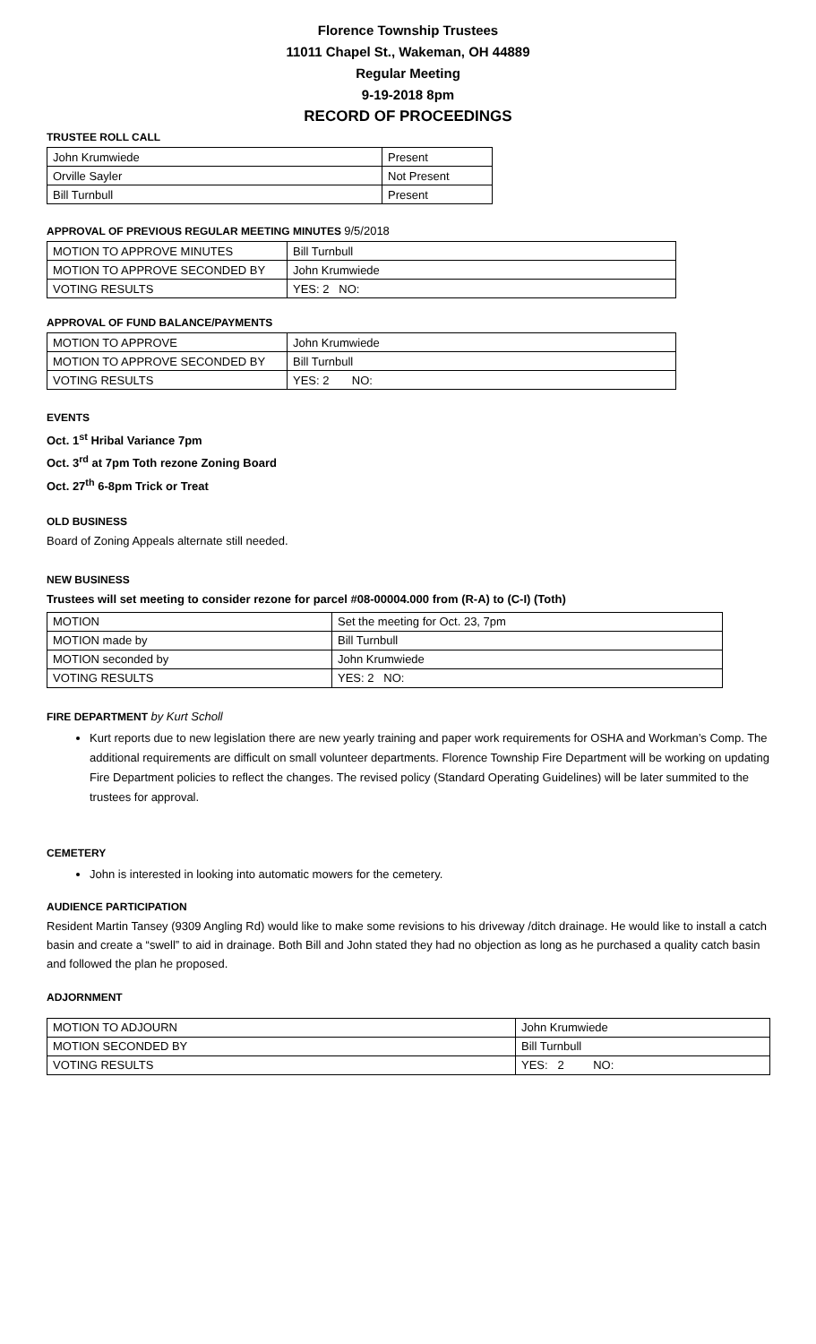Florence Township Trustees
11011 Chapel St., Wakeman, OH 44889
Regular Meeting
9-19-2018 8pm
RECORD OF PROCEEDINGS
TRUSTEE ROLL CALL
| John Krumwiede | Present |
| Orville Sayler | Not Present |
| Bill Turnbull | Present |
APPROVAL OF PREVIOUS REGULAR MEETING MINUTES 9/5/2018
| MOTION TO APPROVE MINUTES | Bill Turnbull |
| MOTION TO APPROVE SECONDED BY | John Krumwiede |
| VOTING RESULTS | YES: 2 NO: |
APPROVAL OF FUND BALANCE/PAYMENTS
| MOTION TO APPROVE | John Krumwiede |
| MOTION TO APPROVE SECONDED BY | Bill Turnbull |
| VOTING RESULTS | YES: 2 NO: |
EVENTS
Oct. 1<sup>st</sup> Hribal Variance 7pm
Oct. 3<sup>rd</sup> at 7pm Toth rezone Zoning Board
Oct. 27<sup>th</sup> 6-8pm Trick or Treat
OLD BUSINESS
Board of Zoning Appeals alternate still needed.
NEW BUSINESS
Trustees will set meeting to consider rezone for parcel #08-00004.000 from (R-A) to (C-I) (Toth)
| MOTION | Set the meeting for Oct. 23, 7pm |
| MOTION made by | Bill Turnbull |
| MOTION seconded by | John Krumwiede |
| VOTING RESULTS | YES: 2 NO: |
FIRE DEPARTMENT by Kurt Scholl
Kurt reports due to new legislation there are new yearly training and paper work requirements for OSHA and Workman’s Comp. The additional requirements are difficult on small volunteer departments. Florence Township Fire Department will be working on updating Fire Department policies to reflect the changes. The revised policy (Standard Operating Guidelines) will be later summited to the trustees for approval.
CEMETERY
John is interested in looking into automatic mowers for the cemetery.
AUDIENCE PARTICIPATION
Resident Martin Tansey (9309 Angling Rd) would like to make some revisions to his driveway /ditch drainage. He would like to install a catch basin and create a “swell” to aid in drainage. Both Bill and John stated they had no objection as long as he purchased a quality catch basin and followed the plan he proposed.
ADJORNMENT
| MOTION TO ADJOURN | John Krumwiede |
| MOTION SECONDED BY | Bill Turnbull |
| VOTING RESULTS | YES: 2 NO: |